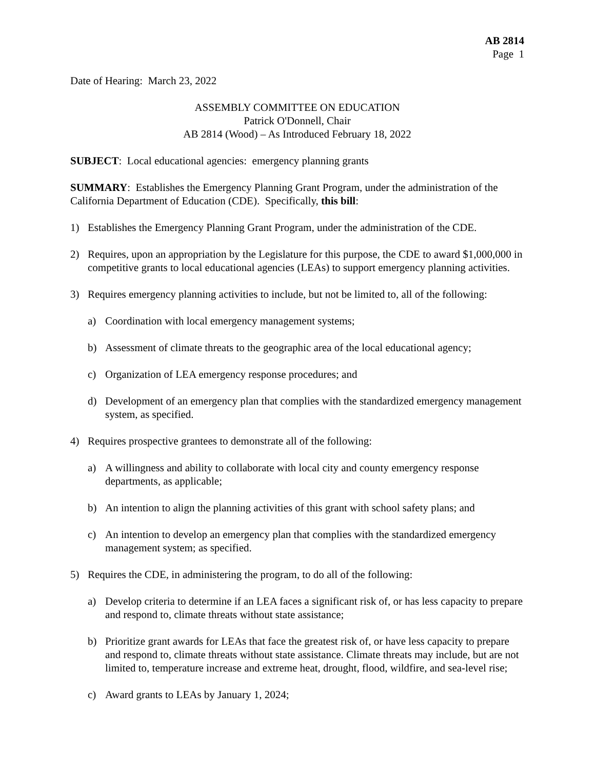AB 2814
Page 1
Date of Hearing: March 23, 2022
ASSEMBLY COMMITTEE ON EDUCATION
Patrick O'Donnell, Chair
AB 2814 (Wood) – As Introduced February 18, 2022
SUBJECT: Local educational agencies: emergency planning grants
SUMMARY: Establishes the Emergency Planning Grant Program, under the administration of the California Department of Education (CDE). Specifically, this bill:
1) Establishes the Emergency Planning Grant Program, under the administration of the CDE.
2) Requires, upon an appropriation by the Legislature for this purpose, the CDE to award $1,000,000 in competitive grants to local educational agencies (LEAs) to support emergency planning activities.
3) Requires emergency planning activities to include, but not be limited to, all of the following:
a) Coordination with local emergency management systems;
b) Assessment of climate threats to the geographic area of the local educational agency;
c) Organization of LEA emergency response procedures; and
d) Development of an emergency plan that complies with the standardized emergency management system, as specified.
4) Requires prospective grantees to demonstrate all of the following:
a) A willingness and ability to collaborate with local city and county emergency response departments, as applicable;
b) An intention to align the planning activities of this grant with school safety plans; and
c) An intention to develop an emergency plan that complies with the standardized emergency management system; as specified.
5) Requires the CDE, in administering the program, to do all of the following:
a) Develop criteria to determine if an LEA faces a significant risk of, or has less capacity to prepare and respond to, climate threats without state assistance;
b) Prioritize grant awards for LEAs that face the greatest risk of, or have less capacity to prepare and respond to, climate threats without state assistance. Climate threats may include, but are not limited to, temperature increase and extreme heat, drought, flood, wildfire, and sea-level rise;
c) Award grants to LEAs by January 1, 2024;